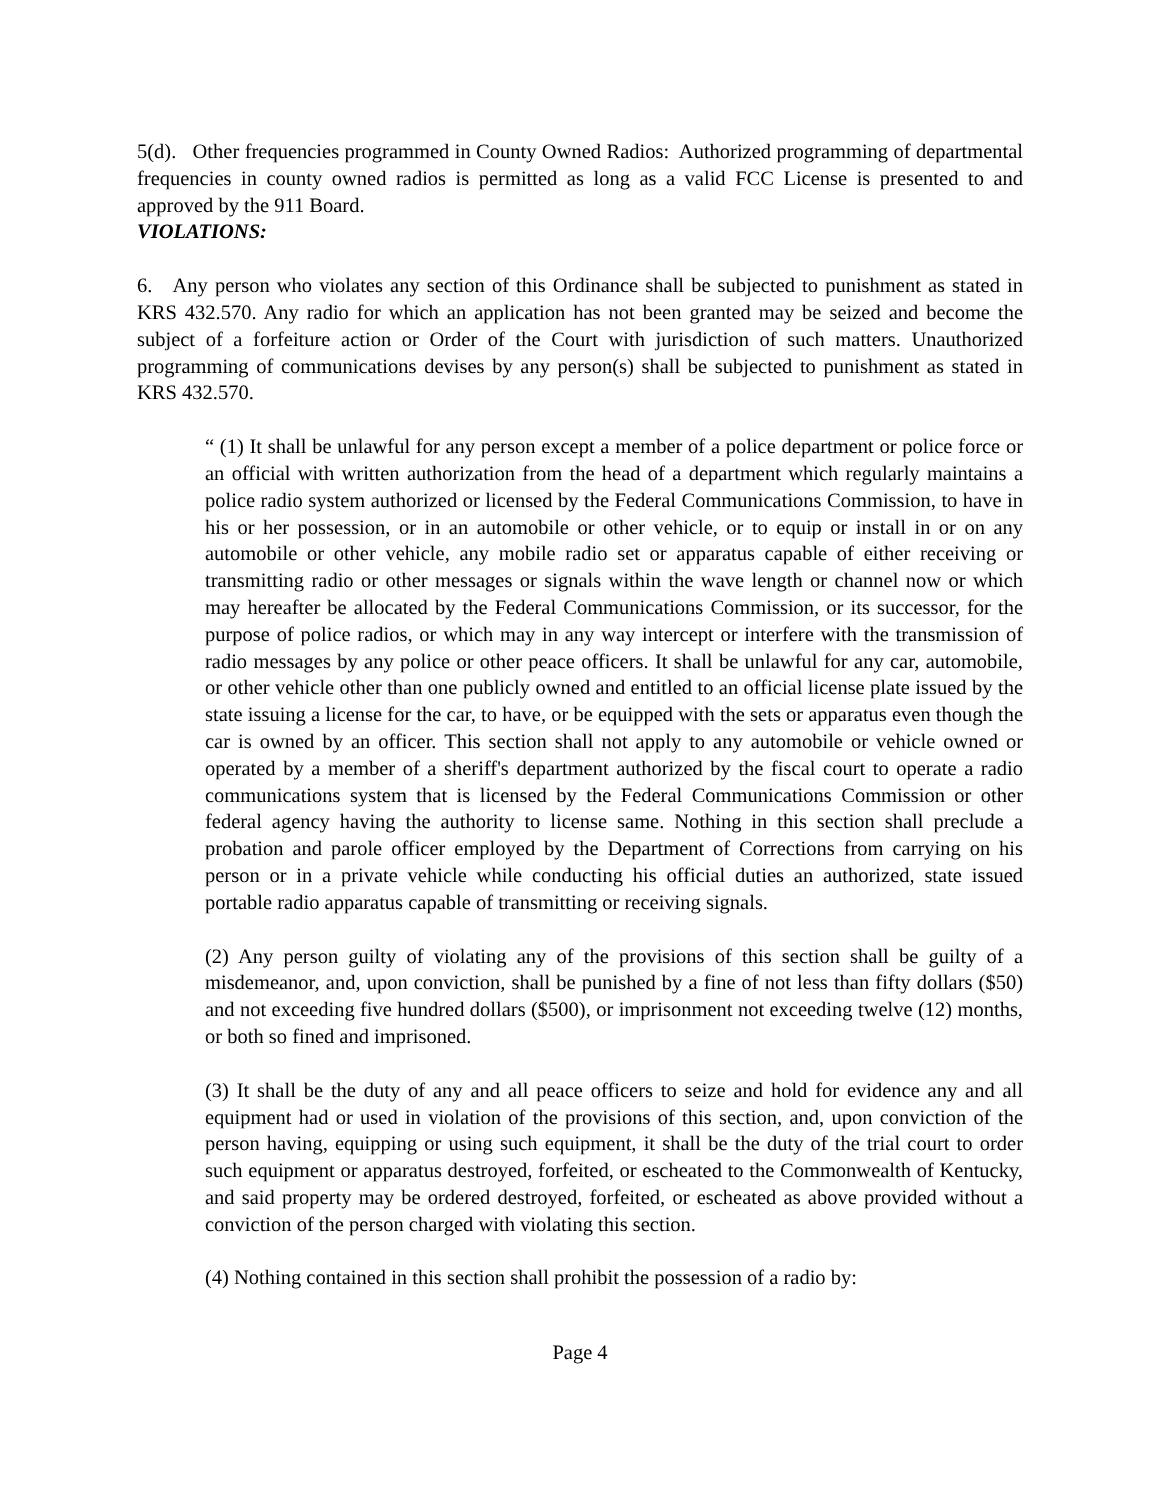5(d). Other frequencies programmed in County Owned Radios: Authorized programming of departmental frequencies in county owned radios is permitted as long as a valid FCC License is presented to and approved by the 911 Board.
VIOLATIONS:
6. Any person who violates any section of this Ordinance shall be subjected to punishment as stated in KRS 432.570. Any radio for which an application has not been granted may be seized and become the subject of a forfeiture action or Order of the Court with jurisdiction of such matters. Unauthorized programming of communications devises by any person(s) shall be subjected to punishment as stated in KRS 432.570.
“ (1) It shall be unlawful for any person except a member of a police department or police force or an official with written authorization from the head of a department which regularly maintains a police radio system authorized or licensed by the Federal Communications Commission, to have in his or her possession, or in an automobile or other vehicle, or to equip or install in or on any automobile or other vehicle, any mobile radio set or apparatus capable of either receiving or transmitting radio or other messages or signals within the wave length or channel now or which may hereafter be allocated by the Federal Communications Commission, or its successor, for the purpose of police radios, or which may in any way intercept or interfere with the transmission of radio messages by any police or other peace officers. It shall be unlawful for any car, automobile, or other vehicle other than one publicly owned and entitled to an official license plate issued by the state issuing a license for the car, to have, or be equipped with the sets or apparatus even though the car is owned by an officer. This section shall not apply to any automobile or vehicle owned or operated by a member of a sheriff's department authorized by the fiscal court to operate a radio communications system that is licensed by the Federal Communications Commission or other federal agency having the authority to license same. Nothing in this section shall preclude a probation and parole officer employed by the Department of Corrections from carrying on his person or in a private vehicle while conducting his official duties an authorized, state issued portable radio apparatus capable of transmitting or receiving signals.
(2) Any person guilty of violating any of the provisions of this section shall be guilty of a misdemeanor, and, upon conviction, shall be punished by a fine of not less than fifty dollars ($50) and not exceeding five hundred dollars ($500), or imprisonment not exceeding twelve (12) months, or both so fined and imprisoned.
(3) It shall be the duty of any and all peace officers to seize and hold for evidence any and all equipment had or used in violation of the provisions of this section, and, upon conviction of the person having, equipping or using such equipment, it shall be the duty of the trial court to order such equipment or apparatus destroyed, forfeited, or escheated to the Commonwealth of Kentucky, and said property may be ordered destroyed, forfeited, or escheated as above provided without a conviction of the person charged with violating this section.
(4) Nothing contained in this section shall prohibit the possession of a radio by:
Page 4